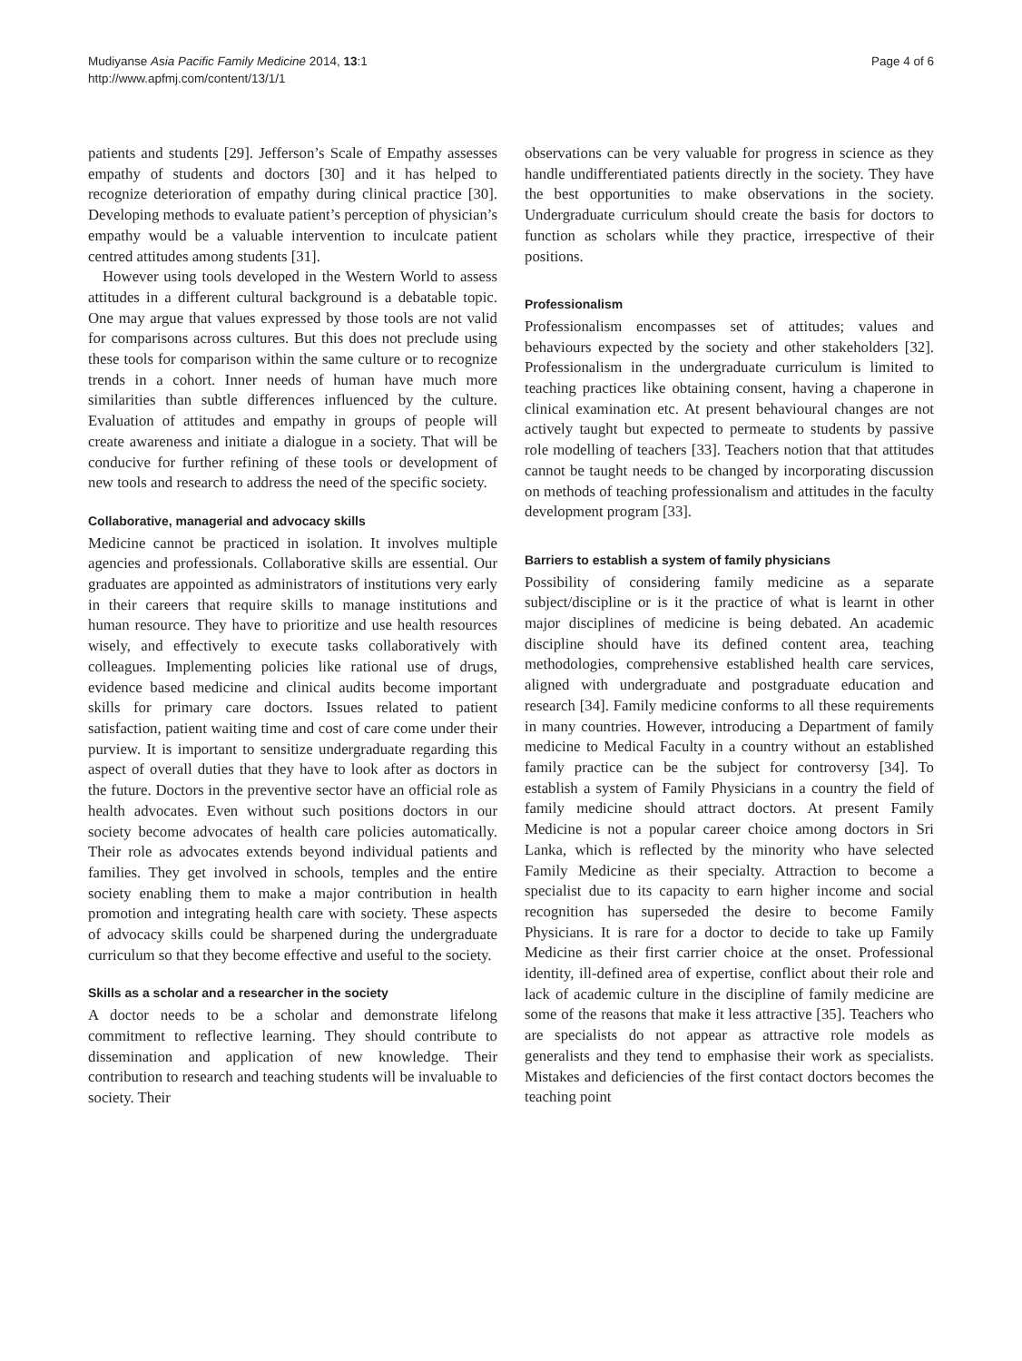Mudiyanse Asia Pacific Family Medicine 2014, 13:1
http://www.apfmj.com/content/13/1/1
Page 4 of 6
patients and students [29]. Jefferson’s Scale of Empathy assesses empathy of students and doctors [30] and it has helped to recognize deterioration of empathy during clinical practice [30]. Developing methods to evaluate patient’s perception of physician’s empathy would be a valuable intervention to inculcate patient centred attitudes among students [31].
However using tools developed in the Western World to assess attitudes in a different cultural background is a debatable topic. One may argue that values expressed by those tools are not valid for comparisons across cultures. But this does not preclude using these tools for comparison within the same culture or to recognize trends in a cohort. Inner needs of human have much more similarities than subtle differences influenced by the culture. Evaluation of attitudes and empathy in groups of people will create awareness and initiate a dialogue in a society. That will be conducive for further refining of these tools or development of new tools and research to address the need of the specific society.
Collaborative, managerial and advocacy skills
Medicine cannot be practiced in isolation. It involves multiple agencies and professionals. Collaborative skills are essential. Our graduates are appointed as administrators of institutions very early in their careers that require skills to manage institutions and human resource. They have to prioritize and use health resources wisely, and effectively to execute tasks collaboratively with colleagues. Implementing policies like rational use of drugs, evidence based medicine and clinical audits become important skills for primary care doctors. Issues related to patient satisfaction, patient waiting time and cost of care come under their purview. It is important to sensitize undergraduate regarding this aspect of overall duties that they have to look after as doctors in the future. Doctors in the preventive sector have an official role as health advocates. Even without such positions doctors in our society become advocates of health care policies automatically. Their role as advocates extends beyond individual patients and families. They get involved in schools, temples and the entire society enabling them to make a major contribution in health promotion and integrating health care with society. These aspects of advocacy skills could be sharpened during the undergraduate curriculum so that they become effective and useful to the society.
Skills as a scholar and a researcher in the society
A doctor needs to be a scholar and demonstrate lifelong commitment to reflective learning. They should contribute to dissemination and application of new knowledge. Their contribution to research and teaching students will be invaluable to society. Their
observations can be very valuable for progress in science as they handle undifferentiated patients directly in the society. They have the best opportunities to make observations in the society. Undergraduate curriculum should create the basis for doctors to function as scholars while they practice, irrespective of their positions.
Professionalism
Professionalism encompasses set of attitudes; values and behaviours expected by the society and other stakeholders [32]. Professionalism in the undergraduate curriculum is limited to teaching practices like obtaining consent, having a chaperone in clinical examination etc. At present behavioural changes are not actively taught but expected to permeate to students by passive role modelling of teachers [33]. Teachers notion that that attitudes cannot be taught needs to be changed by incorporating discussion on methods of teaching professionalism and attitudes in the faculty development program [33].
Barriers to establish a system of family physicians
Possibility of considering family medicine as a separate subject/discipline or is it the practice of what is learnt in other major disciplines of medicine is being debated. An academic discipline should have its defined content area, teaching methodologies, comprehensive established health care services, aligned with undergraduate and postgraduate education and research [34]. Family medicine conforms to all these requirements in many countries. However, introducing a Department of family medicine to Medical Faculty in a country without an established family practice can be the subject for controversy [34]. To establish a system of Family Physicians in a country the field of family medicine should attract doctors. At present Family Medicine is not a popular career choice among doctors in Sri Lanka, which is reflected by the minority who have selected Family Medicine as their specialty. Attraction to become a specialist due to its capacity to earn higher income and social recognition has superseded the desire to become Family Physicians. It is rare for a doctor to decide to take up Family Medicine as their first carrier choice at the onset. Professional identity, ill-defined area of expertise, conflict about their role and lack of academic culture in the discipline of family medicine are some of the reasons that make it less attractive [35]. Teachers who are specialists do not appear as attractive role models as generalists and they tend to emphasise their work as specialists. Mistakes and deficiencies of the first contact doctors becomes the teaching point